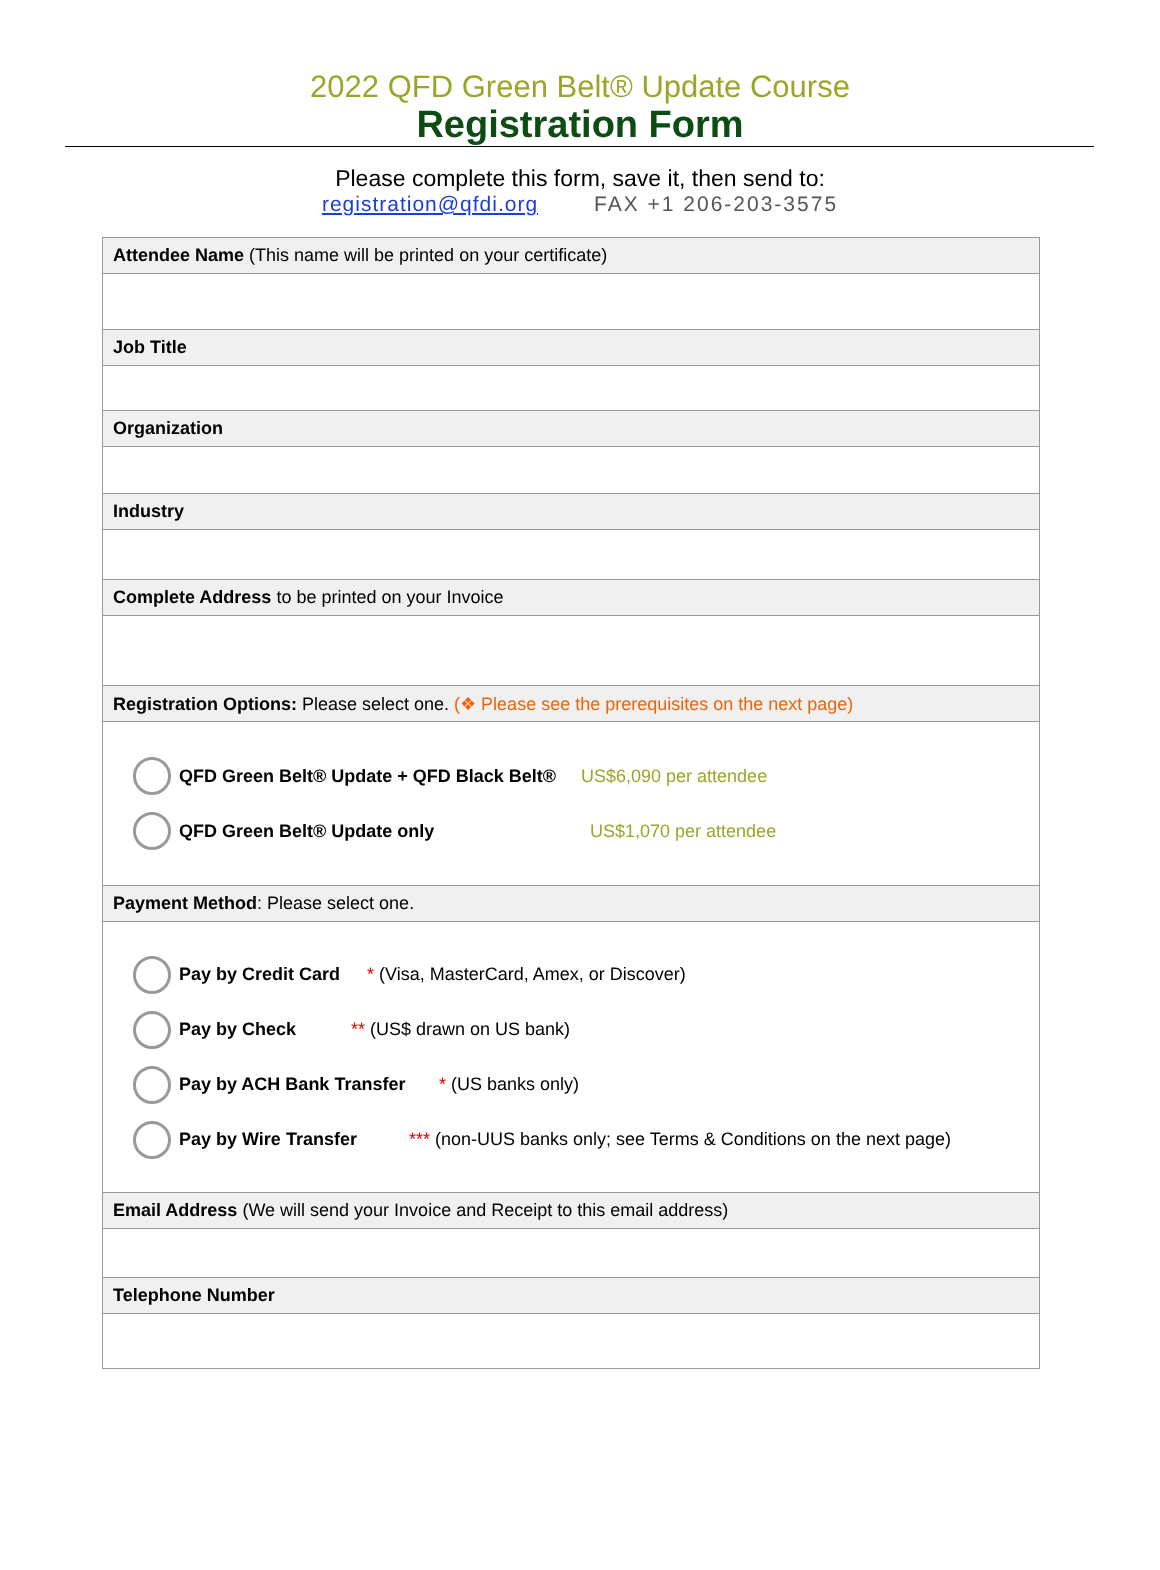2022 QFD Green Belt® Update Course
Registration Form
Please complete this form, save it, then send to:
registration@qfdi.org FAX +1 206-203-3575
| Attendee Name (This name will be printed on your certificate) |
| Job Title |
| Organization |
| Industry |
| Complete Address to be printed on your Invoice |
| Registration Options: Please select one. (❖ Please see the prerequisites on the next page) |
| QFD Green Belt® Update + QFD Black Belt® US$6,090 per attendee QFD Green Belt® Update only US$1,070 per attendee |
| Payment Method : Please select one. |
| Pay by Credit Card * (Visa, MasterCard, Amex, or Discover) Pay by Check ** (US$ drawn on US bank) Pay by ACH Bank Transfer * (US banks only) Pay by Wire Transfer *** (non-UUS banks only; see Terms & Conditions on the next page) |
| Email Address (We will send your Invoice and Receipt to this email address) |
| Telephone Number |